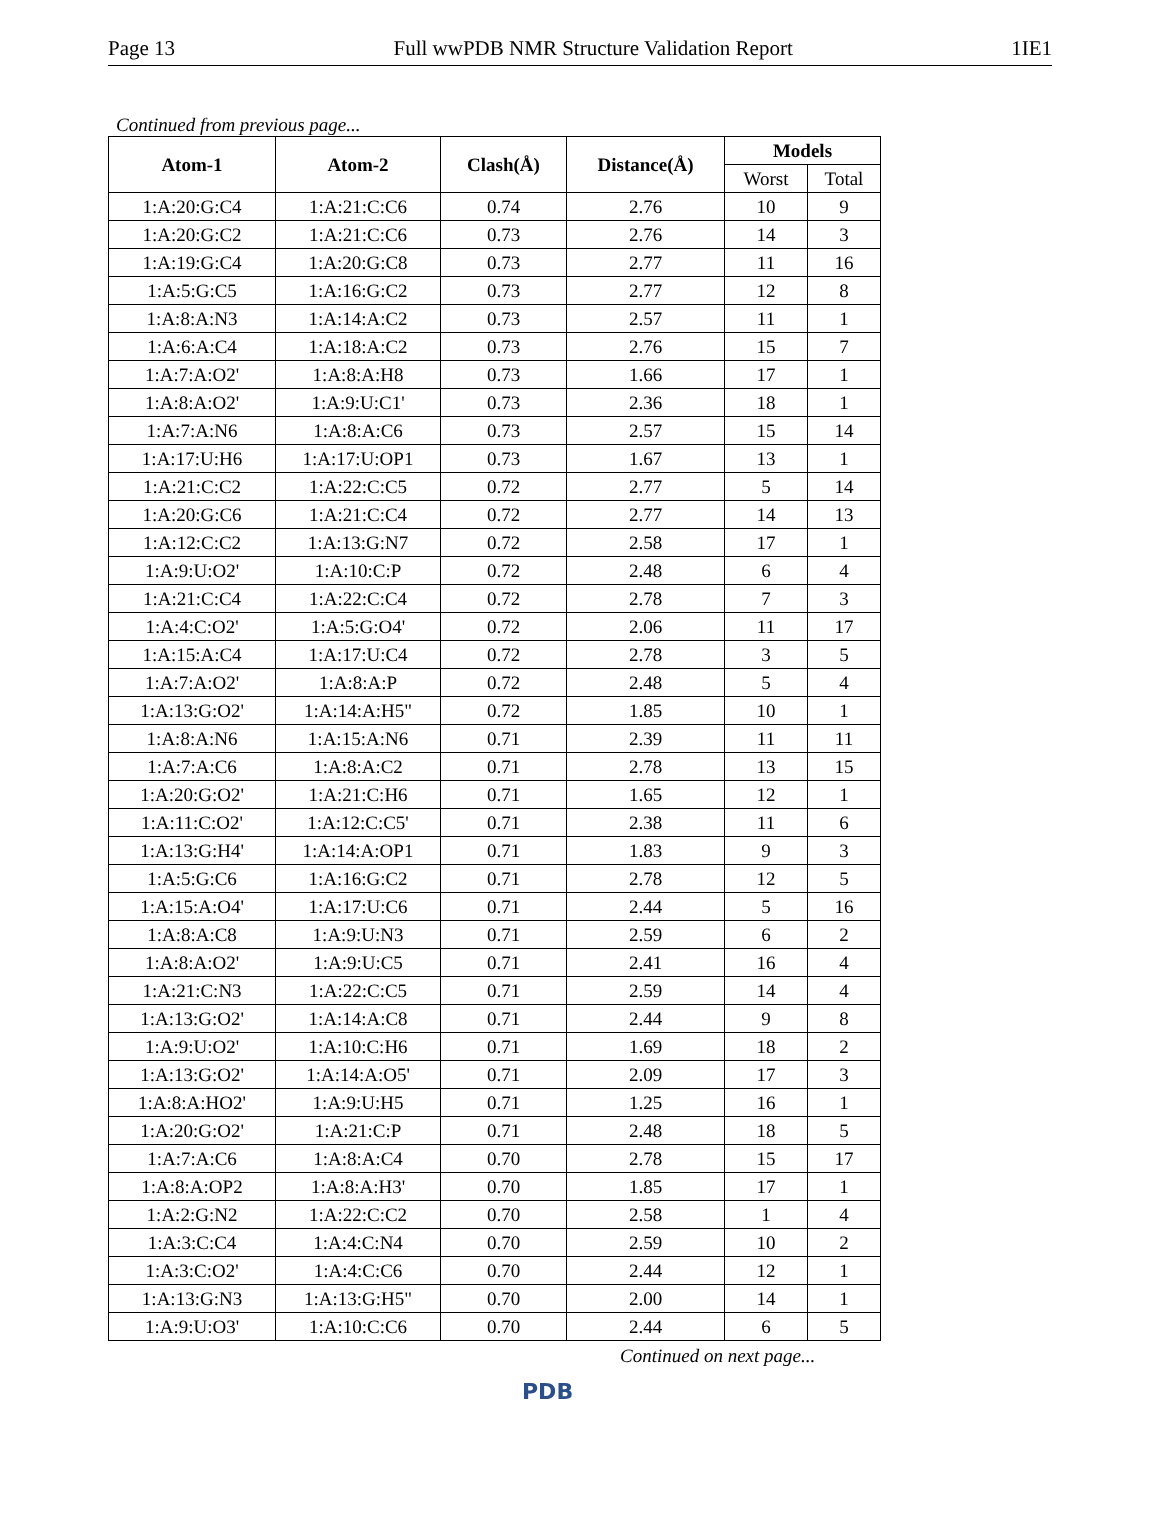Page 13 Full wwPDB NMR Structure Validation Report 1IE1
Continued from previous page...
| Atom-1 | Atom-2 | Clash(Å) | Distance(Å) | Models | |
| --- | --- | --- | --- | --- | --- |
| | | | | Worst | Total |
| 1:A:20:G:C4 | 1:A:21:C:C6 | 0.74 | 2.76 | 10 | 9 |
| 1:A:20:G:C2 | 1:A:21:C:C6 | 0.73 | 2.76 | 14 | 3 |
| 1:A:19:G:C4 | 1:A:20:G:C8 | 0.73 | 2.77 | 11 | 16 |
| 1:A:5:G:C5 | 1:A:16:G:C2 | 0.73 | 2.77 | 12 | 8 |
| 1:A:8:A:N3 | 1:A:14:A:C2 | 0.73 | 2.57 | 11 | 1 |
| 1:A:6:A:C4 | 1:A:18:A:C2 | 0.73 | 2.76 | 15 | 7 |
| 1:A:7:A:O2' | 1:A:8:A:H8 | 0.73 | 1.66 | 17 | 1 |
| 1:A:8:A:O2' | 1:A:9:U:C1' | 0.73 | 2.36 | 18 | 1 |
| 1:A:7:A:N6 | 1:A:8:A:C6 | 0.73 | 2.57 | 15 | 14 |
| 1:A:17:U:H6 | 1:A:17:U:OP1 | 0.73 | 1.67 | 13 | 1 |
| 1:A:21:C:C2 | 1:A:22:C:C5 | 0.72 | 2.77 | 5 | 14 |
| 1:A:20:G:C6 | 1:A:21:C:C4 | 0.72 | 2.77 | 14 | 13 |
| 1:A:12:C:C2 | 1:A:13:G:N7 | 0.72 | 2.58 | 17 | 1 |
| 1:A:9:U:O2' | 1:A:10:C:P | 0.72 | 2.48 | 6 | 4 |
| 1:A:21:C:C4 | 1:A:22:C:C4 | 0.72 | 2.78 | 7 | 3 |
| 1:A:4:C:O2' | 1:A:5:G:O4' | 0.72 | 2.06 | 11 | 17 |
| 1:A:15:A:C4 | 1:A:17:U:C4 | 0.72 | 2.78 | 3 | 5 |
| 1:A:7:A:O2' | 1:A:8:A:P | 0.72 | 2.48 | 5 | 4 |
| 1:A:13:G:O2' | 1:A:14:A:H5" | 0.72 | 1.85 | 10 | 1 |
| 1:A:8:A:N6 | 1:A:15:A:N6 | 0.71 | 2.39 | 11 | 11 |
| 1:A:7:A:C6 | 1:A:8:A:C2 | 0.71 | 2.78 | 13 | 15 |
| 1:A:20:G:O2' | 1:A:21:C:H6 | 0.71 | 1.65 | 12 | 1 |
| 1:A:11:C:O2' | 1:A:12:C:C5' | 0.71 | 2.38 | 11 | 6 |
| 1:A:13:G:H4' | 1:A:14:A:OP1 | 0.71 | 1.83 | 9 | 3 |
| 1:A:5:G:C6 | 1:A:16:G:C2 | 0.71 | 2.78 | 12 | 5 |
| 1:A:15:A:O4' | 1:A:17:U:C6 | 0.71 | 2.44 | 5 | 16 |
| 1:A:8:A:C8 | 1:A:9:U:N3 | 0.71 | 2.59 | 6 | 2 |
| 1:A:8:A:O2' | 1:A:9:U:C5 | 0.71 | 2.41 | 16 | 4 |
| 1:A:21:C:N3 | 1:A:22:C:C5 | 0.71 | 2.59 | 14 | 4 |
| 1:A:13:G:O2' | 1:A:14:A:C8 | 0.71 | 2.44 | 9 | 8 |
| 1:A:9:U:O2' | 1:A:10:C:H6 | 0.71 | 1.69 | 18 | 2 |
| 1:A:13:G:O2' | 1:A:14:A:O5' | 0.71 | 2.09 | 17 | 3 |
| 1:A:8:A:HO2' | 1:A:9:U:H5 | 0.71 | 1.25 | 16 | 1 |
| 1:A:20:G:O2' | 1:A:21:C:P | 0.71 | 2.48 | 18 | 5 |
| 1:A:7:A:C6 | 1:A:8:A:C4 | 0.70 | 2.78 | 15 | 17 |
| 1:A:8:A:OP2 | 1:A:8:A:H3' | 0.70 | 1.85 | 17 | 1 |
| 1:A:2:G:N2 | 1:A:22:C:C2 | 0.70 | 2.58 | 1 | 4 |
| 1:A:3:C:C4 | 1:A:4:C:N4 | 0.70 | 2.59 | 10 | 2 |
| 1:A:3:C:O2' | 1:A:4:C:C6 | 0.70 | 2.44 | 12 | 1 |
| 1:A:13:G:N3 | 1:A:13:G:H5" | 0.70 | 2.00 | 14 | 1 |
| 1:A:9:U:O3' | 1:A:10:C:C6 | 0.70 | 2.44 | 6 | 5 |
Continued on next page...
PDB